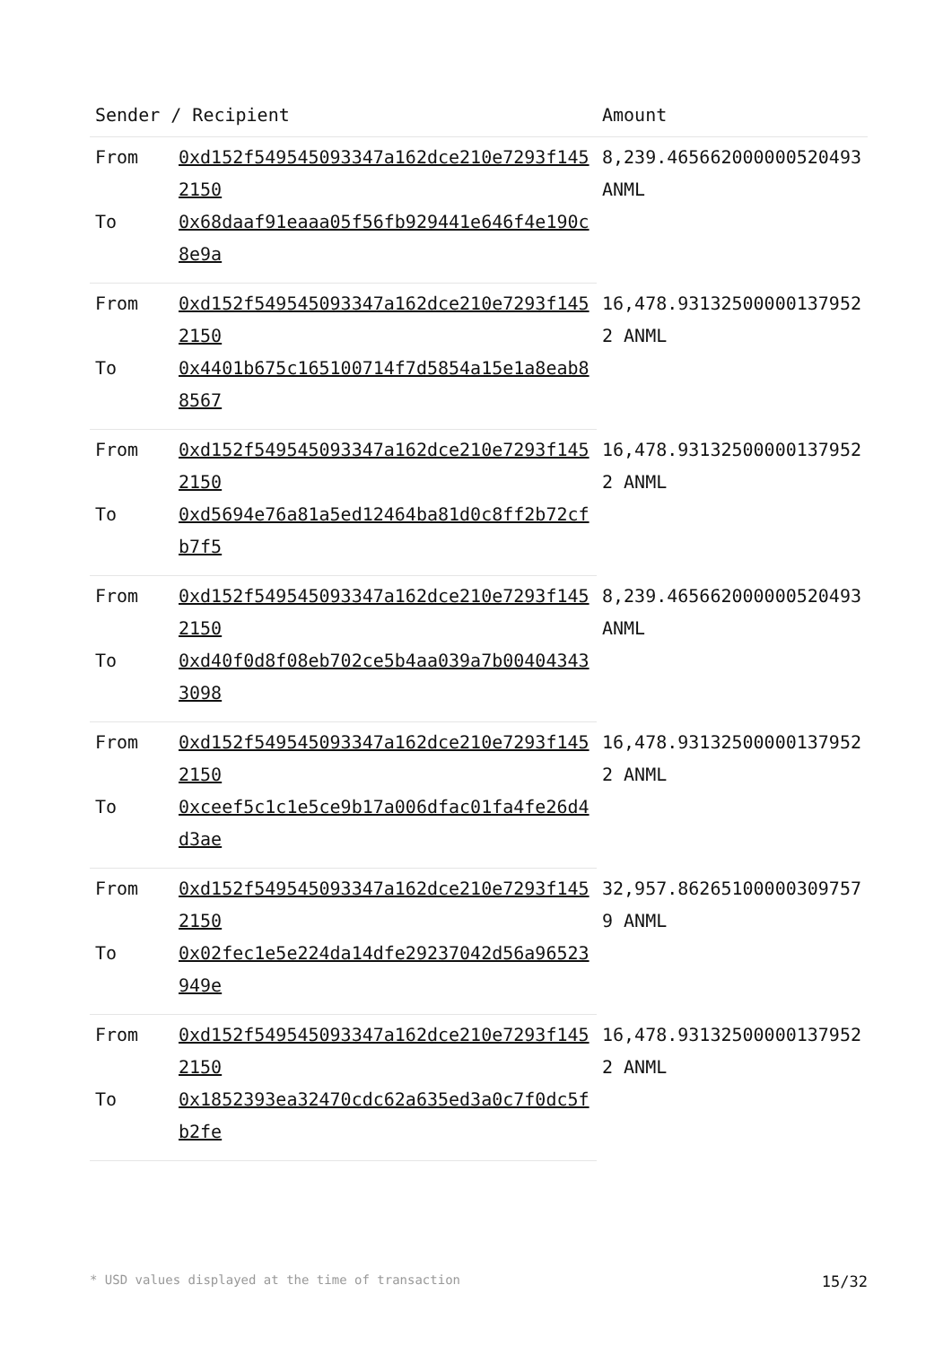| Sender / Recipient | | Amount |
| --- | --- | --- |
| From | 0xd152f549545093347a162dce210e7293f1452150 | 8,239.465662000000520493 ANML |
| To | 0x68daaf91eaaa05f56fb929441e646f4e190c8e9a | |
| From | 0xd152f549545093347a162dce210e7293f1452150 | 16,478.93132500000137952 2 ANML |
| To | 0x4401b675c165100714f7d5854a15e1a8eab88567 | |
| From | 0xd152f549545093347a162dce210e7293f1452150 | 16,478.93132500000137952 2 ANML |
| To | 0xd5694e76a81a5ed12464ba81d0c8ff2b72cfb7f5 | |
| From | 0xd152f549545093347a162dce210e7293f1452150 | 8,239.465662000000520493 ANML |
| To | 0xd40f0d8f08eb702ce5b4aa039a7b004043433098 | |
| From | 0xd152f549545093347a162dce210e7293f1452150 | 16,478.93132500000137952 2 ANML |
| To | 0xceef5c1c1e5ce9b17a006dfac01fa4fe26d4d3ae | |
| From | 0xd152f549545093347a162dce210e7293f1452150 | 32,957.86265100000309757 9 ANML |
| To | 0x02fec1e5e224da14dfe29237042d56a96523949e | |
| From | 0xd152f549545093347a162dce210e7293f1452150 | 16,478.93132500000137952 2 ANML |
| To | 0x1852393ea32470cdc62a635ed3a0c7f0dc5fb2fe | |
* USD values displayed at the time of transaction 15/32